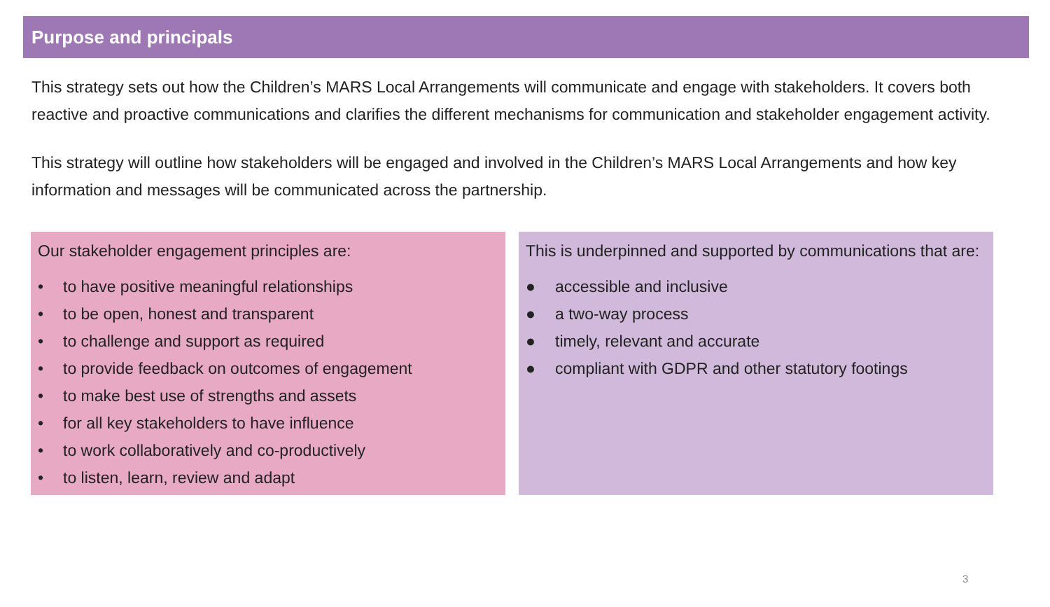Purpose and principals
This strategy sets out how the Children’s MARS Local Arrangements will communicate and engage with stakeholders. It covers both reactive and proactive communications and clarifies the different mechanisms for communication and stakeholder engagement activity.
This strategy will outline how stakeholders will be engaged and involved in the Children’s MARS Local Arrangements and how key information and messages will be communicated across the partnership.
Our stakeholder engagement principles are:
• to have positive meaningful relationships
• to be open, honest and transparent
• to challenge and support as required
• to provide feedback on outcomes of engagement
• to make best use of strengths and assets
• for all key stakeholders to have influence
• to work collaboratively and co-productively
• to listen, learn, review and adapt
This is underpinned and supported by communications that are:
● accessible and inclusive
● a two-way process
● timely, relevant and accurate
● compliant with GDPR and other statutory footings
3